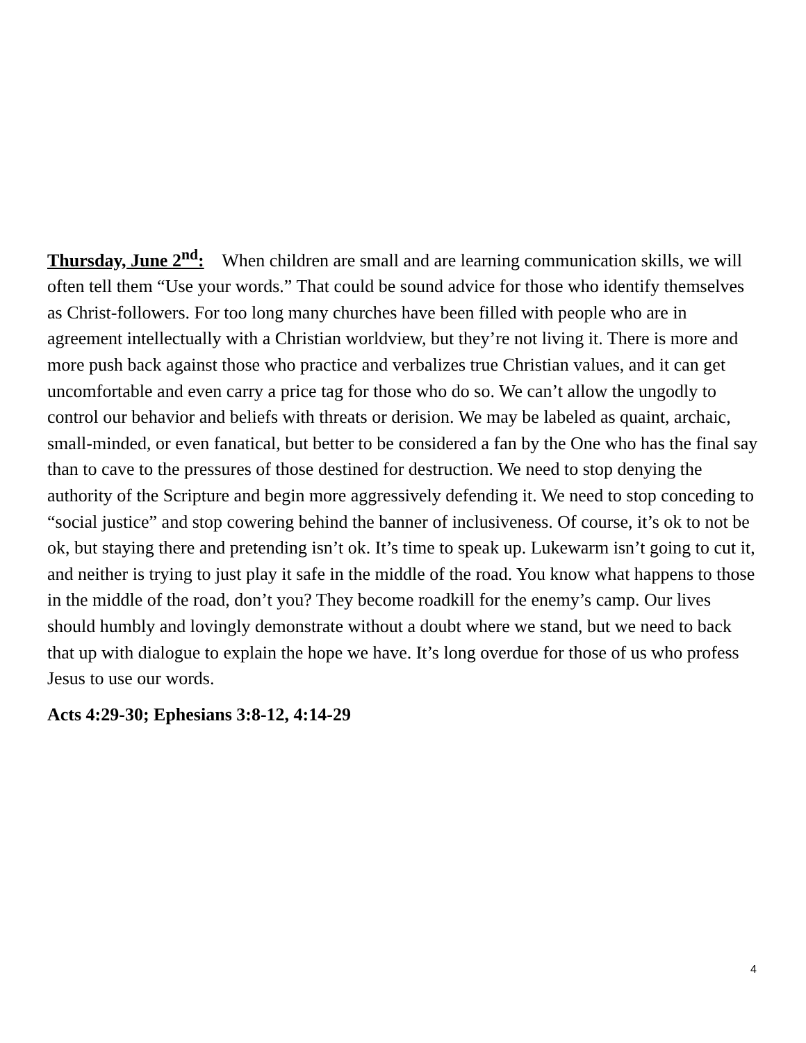Thursday, June 2<sup>nd</sup>: When children are small and are learning communication skills, we will often tell them “Use your words.” That could be sound advice for those who identify themselves as Christ-followers. For too long many churches have been filled with people who are in agreement intellectually with a Christian worldview, but they’re not living it. There is more and more push back against those who practice and verbalizes true Christian values, and it can get uncomfortable and even carry a price tag for those who do so. We can’t allow the ungodly to control our behavior and beliefs with threats or derision. We may be labeled as quaint, archaic, small-minded, or even fanatical, but better to be considered a fan by the One who has the final say than to cave to the pressures of those destined for destruction. We need to stop denying the authority of the Scripture and begin more aggressively defending it. We need to stop conceding to “social justice” and stop cowering behind the banner of inclusiveness. Of course, it’s ok to not be ok, but staying there and pretending isn’t ok. It’s time to speak up. Lukewarm isn’t going to cut it, and neither is trying to just play it safe in the middle of the road. You know what happens to those in the middle of the road, don’t you? They become roadkill for the enemy’s camp. Our lives should humbly and lovingly demonstrate without a doubt where we stand, but we need to back that up with dialogue to explain the hope we have. It’s long overdue for those of us who profess Jesus to use our words.
Acts 4:29-30; Ephesians 3:8-12, 4:14-29
4